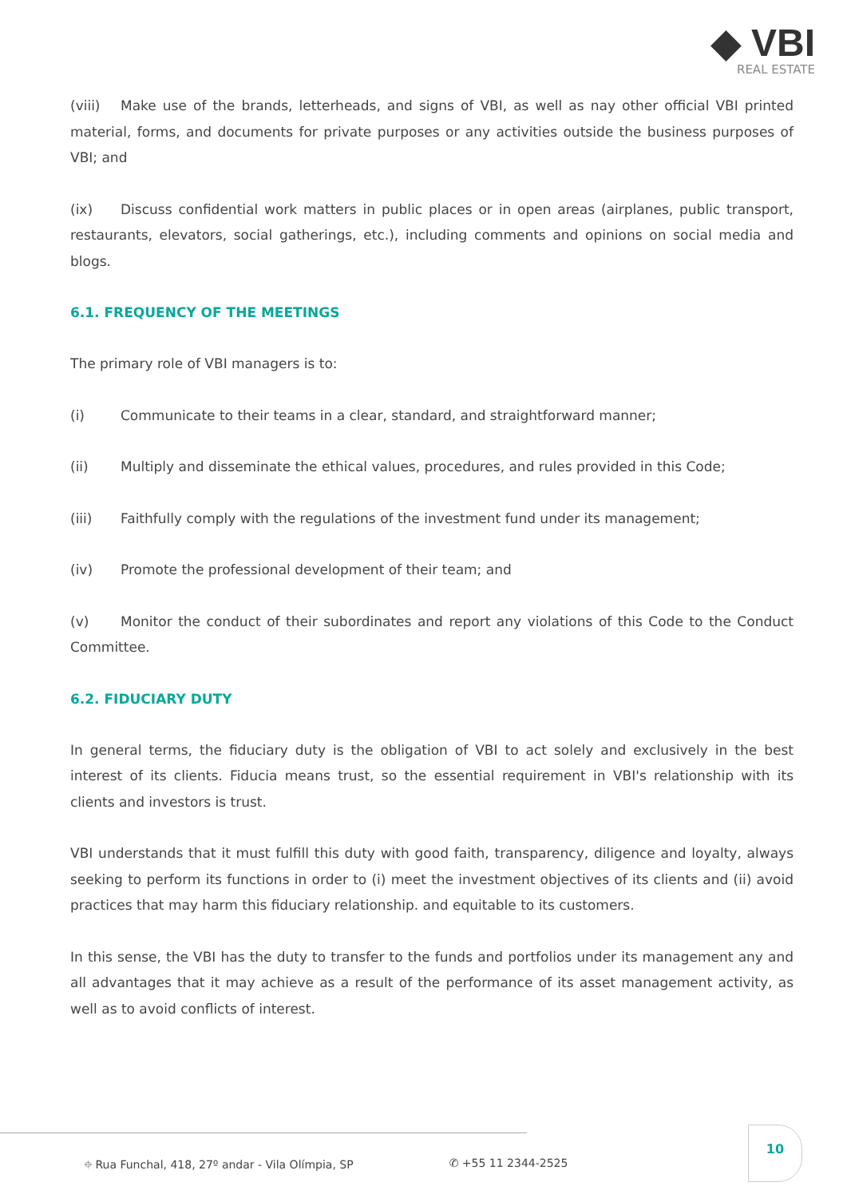◆ VBI
REAL ESTATE
(viii) Make use of the brands, letterheads, and signs of VBI, as well as nay other official VBI printed material, forms, and documents for private purposes or any activities outside the business purposes of VBI; and
(ix) Discuss confidential work matters in public places or in open areas (airplanes, public transport, restaurants, elevators, social gatherings, etc.), including comments and opinions on social media and blogs.
6.1. FREQUENCY OF THE MEETINGS
The primary role of VBI managers is to:
(i) Communicate to their teams in a clear, standard, and straightforward manner;
(ii) Multiply and disseminate the ethical values, procedures, and rules provided in this Code;
(iii) Faithfully comply with the regulations of the investment fund under its management;
(iv) Promote the professional development of their team; and
(v) Monitor the conduct of their subordinates and report any violations of this Code to the Conduct Committee.
6.2. FIDUCIARY DUTY
In general terms, the fiduciary duty is the obligation of VBI to act solely and exclusively in the best interest of its clients. Fiducia means trust, so the essential requirement in VBI's relationship with its clients and investors is trust.
VBI understands that it must fulfill this duty with good faith, transparency, diligence and loyalty, always seeking to perform its functions in order to (i) meet the investment objectives of its clients and (ii) avoid practices that may harm this fiduciary relationship. and equitable to its customers.
In this sense, the VBI has the duty to transfer to the funds and portfolios under its management any and all advantages that it may achieve as a result of the performance of its asset management activity, as well as to avoid conflicts of interest.
⌖ Rua Funchal, 418, 27º andar - Vila Olímpia, SP ✆ +55 11 2344-2525
10